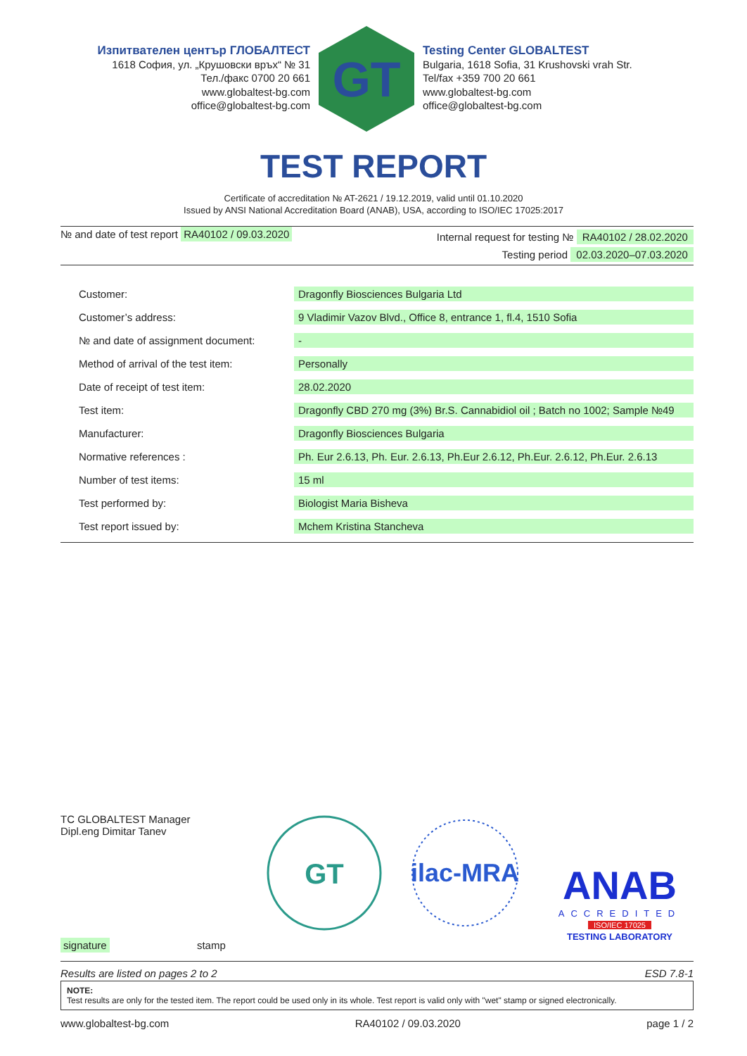Изпитвателен център ГЛОБАЛТЕСТ
1618 София, ул. „Крушовски връх“ № 31
Тел./факс 0700 20 661
www.globaltest-bg.com
office@globaltest-bg.com
GT
Testing Center GLOBALTEST
Bulgaria, 1618 Sofia, 31 Krushovski vrah Str.
Tel/fax +359 700 20 661
www.globaltest-bg.com
office@globaltest-bg.com
TEST REPORT
Certificate of accreditation № AT-2621 / 19.12.2019, valid until 01.10.2020
Issued by ANSI National Accreditation Board (ANAB), USA, according to ISO/IEC 17025:2017
№ and date of test report RA40102 / 09.03.2020
Internal request for testing № RA40102 / 28.02.2020
Testing period 02.03.2020–07.03.2020
| Customer: | Dragonfly Biosciences Bulgaria Ltd |
| Customer’s address: | 9 Vladimir Vazov Blvd., Office 8, entrance 1, fl.4, 1510 Sofia |
| № and date of assignment document: | - |
| Method of arrival of the test item: | Personally |
| Date of receipt of test item: | 28.02.2020 |
| Test item: | Dragonfly CBD 270 mg (3%) Br.S. Cannabidiol oil ; Batch no 1002; Sample №49 |
| Manufacturer: | Dragonfly Biosciences Bulgaria |
| Normative references : | Ph. Eur 2.6.13, Ph. Eur. 2.6.13, Ph.Eur 2.6.12, Ph.Eur. 2.6.12, Ph.Eur. 2.6.13 |
| Number of test items: | 15 ml |
| Test performed by: | Biologist Maria Bisheva |
| Test report issued by: | Mchem Kristina Stancheva |
TC GLOBALTEST Manager
Dipl.eng Dimitar Tanev
signature stamp
GT
ilac-MRA
ANAB
ACCREDITED
ISO/IEC 17025
TESTING LABORATORY
Results are listed on pages 2 to 2 ESD 7.8-1
NOTE:
Test results are only for the tested item. The report could be used only in its whole. Test report is valid only with "wet" stamp or signed electronically.
www.globaltest-bg.com RA40102 / 09.03.2020 page 1 / 2